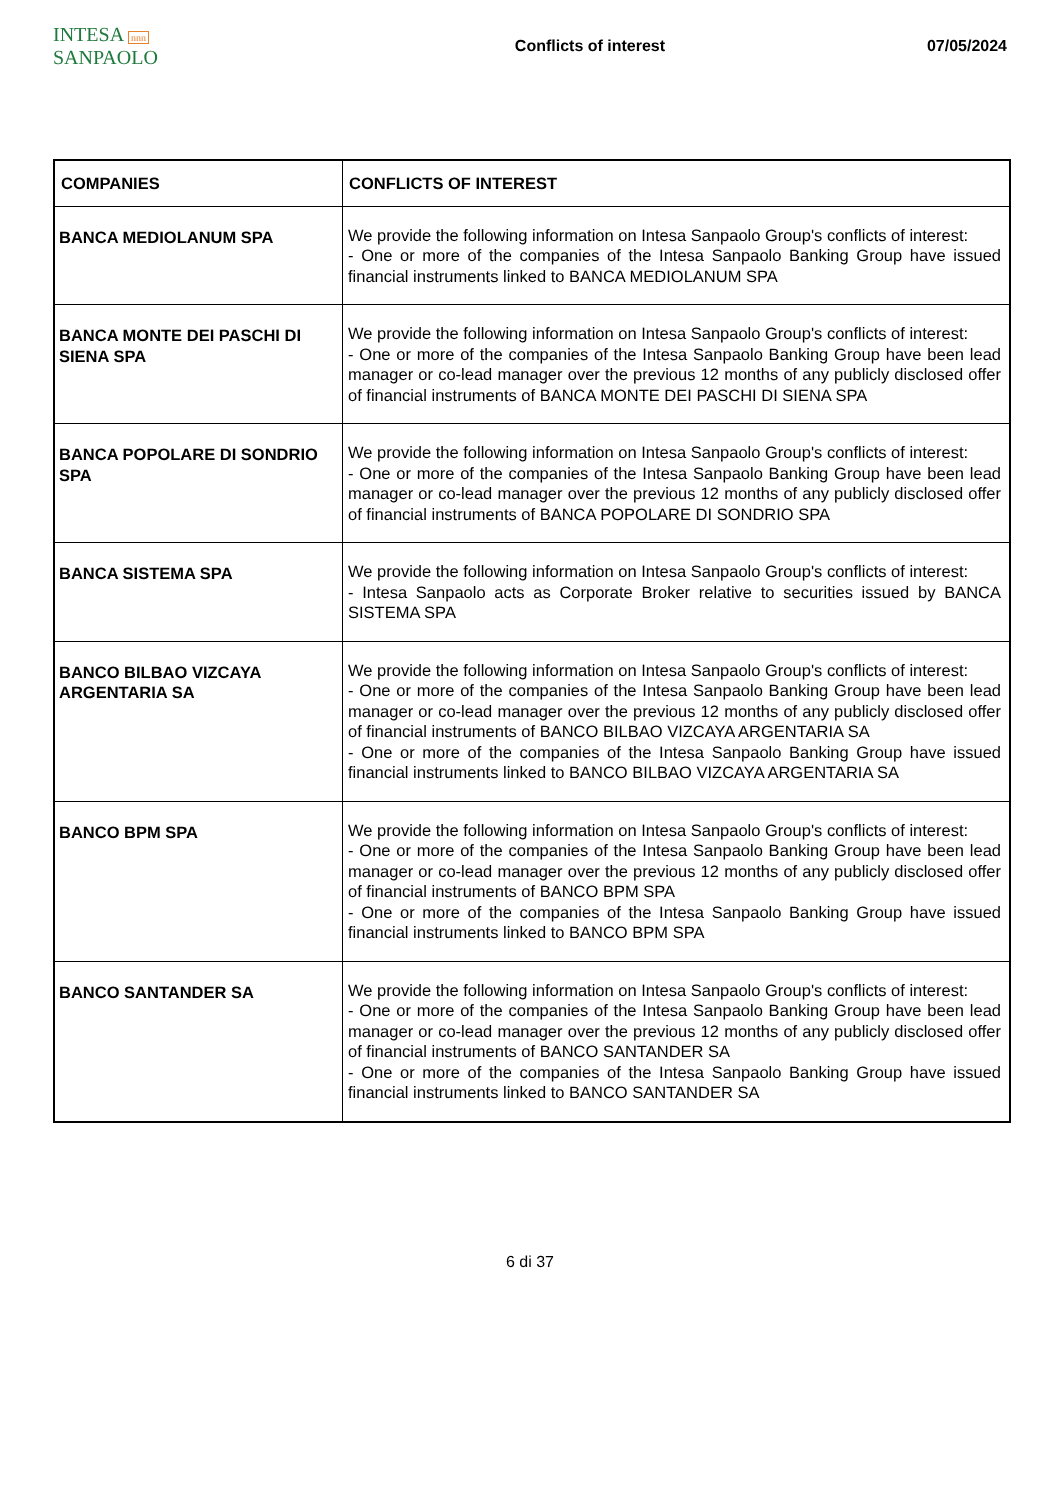INTESA nnn SANPAOLO
Conflicts of interest 07/05/2024
| COMPANIES | CONFLICTS OF INTEREST |
| --- | --- |
| BANCA MEDIOLANUM SPA | We provide the following information on Intesa Sanpaolo Group's conflicts of interest: - One or more of the companies of the Intesa Sanpaolo Banking Group have issued financial instruments linked to BANCA MEDIOLANUM SPA |
| BANCA MONTE DEI PASCHI DI SIENA SPA | We provide the following information on Intesa Sanpaolo Group's conflicts of interest: - One or more of the companies of the Intesa Sanpaolo Banking Group have been lead manager or co-lead manager over the previous 12 months of any publicly disclosed offer of financial instruments of BANCA MONTE DEI PASCHI DI SIENA SPA |
| BANCA POPOLARE DI SONDRIO SPA | We provide the following information on Intesa Sanpaolo Group's conflicts of interest: - One or more of the companies of the Intesa Sanpaolo Banking Group have been lead manager or co-lead manager over the previous 12 months of any publicly disclosed offer of financial instruments of BANCA POPOLARE DI SONDRIO SPA |
| BANCA SISTEMA SPA | We provide the following information on Intesa Sanpaolo Group's conflicts of interest: - Intesa Sanpaolo acts as Corporate Broker relative to securities issued by BANCA SISTEMA SPA |
| BANCO BILBAO VIZCAYA ARGENTARIA SA | We provide the following information on Intesa Sanpaolo Group's conflicts of interest: - One or more of the companies of the Intesa Sanpaolo Banking Group have been lead manager or co-lead manager over the previous 12 months of any publicly disclosed offer of financial instruments of BANCO BILBAO VIZCAYA ARGENTARIA SA - One or more of the companies of the Intesa Sanpaolo Banking Group have issued financial instruments linked to BANCO BILBAO VIZCAYA ARGENTARIA SA |
| BANCO BPM SPA | We provide the following information on Intesa Sanpaolo Group's conflicts of interest: - One or more of the companies of the Intesa Sanpaolo Banking Group have been lead manager or co-lead manager over the previous 12 months of any publicly disclosed offer of financial instruments of BANCO BPM SPA - One or more of the companies of the Intesa Sanpaolo Banking Group have issued financial instruments linked to BANCO BPM SPA |
| BANCO SANTANDER SA | We provide the following information on Intesa Sanpaolo Group's conflicts of interest: - One or more of the companies of the Intesa Sanpaolo Banking Group have been lead manager or co-lead manager over the previous 12 months of any publicly disclosed offer of financial instruments of BANCO SANTANDER SA - One or more of the companies of the Intesa Sanpaolo Banking Group have issued financial instruments linked to BANCO SANTANDER SA |
6 di 37